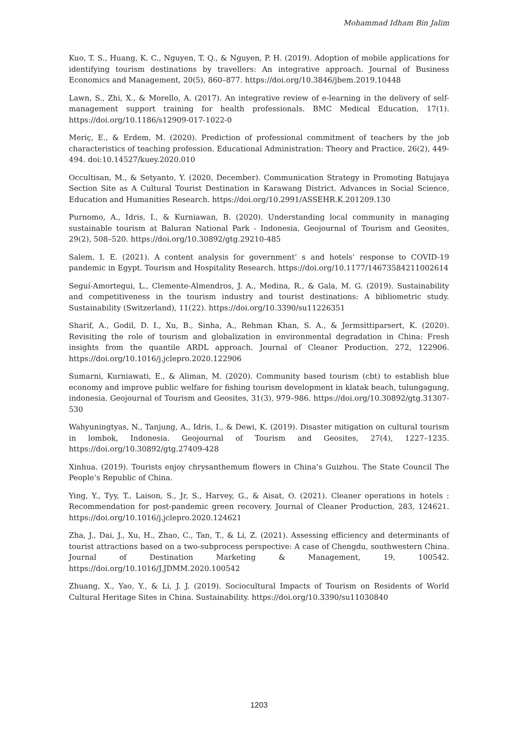Mohammad Idham Bin Jalim
Kuo, T. S., Huang, K. C., Nguyen, T. Q., & Nguyen, P. H. (2019). Adoption of mobile applications for identifying tourism destinations by travellers: An integrative approach. Journal of Business Economics and Management, 20(5), 860–877. https://doi.org/10.3846/jbem.2019.10448
Lawn, S., Zhi, X., & Morello, A. (2017). An integrative review of e-learning in the delivery of self-management support training for health professionals. BMC Medical Education, 17(1). https://doi.org/10.1186/s12909-017-1022-0
Meriç, E., & Erdem, M. (2020). Prediction of professional commitment of teachers by the job characteristics of teaching profession. Educational Administration: Theory and Practice, 26(2), 449-494. doi:10.14527/kuey.2020.010
Occultisan, M., & Setyanto, Y. (2020, December). Communication Strategy in Promoting Batujaya Section Site as A Cultural Tourist Destination in Karawang District. Advances in Social Science, Education and Humanities Research. https://doi.org/10.2991/ASSEHR.K.201209.130
Purnomo, A., Idris, I., & Kurniawan, B. (2020). Understanding local community in managing sustainable tourism at Baluran National Park - Indonesia. Geojournal of Tourism and Geosites, 29(2), 508–520. https://doi.org/10.30892/gtg.29210-485
Salem, I. E. (2021). A content analysis for government’ s and hotels’ response to COVID-19 pandemic in Egypt. Tourism and Hospitality Research. https://doi.org/10.1177/14673584211002614
Seguí-Amortegui, L., Clemente-Almendros, J. A., Medina, R., & Gala, M. G. (2019). Sustainability and competitiveness in the tourism industry and tourist destinations: A bibliometric study. Sustainability (Switzerland), 11(22). https://doi.org/10.3390/su11226351
Sharif, A., Godil, D. I., Xu, B., Sinha, A., Rehman Khan, S. A., & Jermsittiparsert, K. (2020). Revisiting the role of tourism and globalization in environmental degradation in China: Fresh insights from the quantile ARDL approach. Journal of Cleaner Production, 272, 122906. https://doi.org/10.1016/j.jclepro.2020.122906
Sumarni, Kurniawati, E., & Aliman, M. (2020). Community based tourism (cbt) to establish blue economy and improve public welfare for fishing tourism development in klatak beach, tulungagung, indonesia. Geojournal of Tourism and Geosites, 31(3), 979–986. https://doi.org/10.30892/gtg.31307-530
Wahyuningtyas, N., Tanjung, A., Idris, I., & Dewi, K. (2019). Disaster mitigation on cultural tourism in lombok, Indonesia. Geojournal of Tourism and Geosites, 27(4), 1227–1235. https://doi.org/10.30892/gtg.27409-428
Xinhua. (2019). Tourists enjoy chrysanthemum flowers in China’s Guizhou. The State Council The People’s Republic of China.
Ying, Y., Tyy, T., Laison, S., Jr, S., Harvey, G., & Aisat, O. (2021). Cleaner operations in hotels : Recommendation for post-pandemic green recovery. Journal of Cleaner Production, 283, 124621. https://doi.org/10.1016/j.jclepro.2020.124621
Zha, J., Dai, J., Xu, H., Zhao, C., Tan, T., & Li, Z. (2021). Assessing efficiency and determinants of tourist attractions based on a two-subprocess perspective: A case of Chengdu, southwestern China. Journal of Destination Marketing & Management, 19, 100542. https://doi.org/10.1016/J.JDMM.2020.100542
Zhuang, X., Yao, Y., & Li, J. J. (2019). Sociocultural Impacts of Tourism on Residents of World Cultural Heritage Sites in China. Sustainability. https://doi.org/10.3390/su11030840
1203